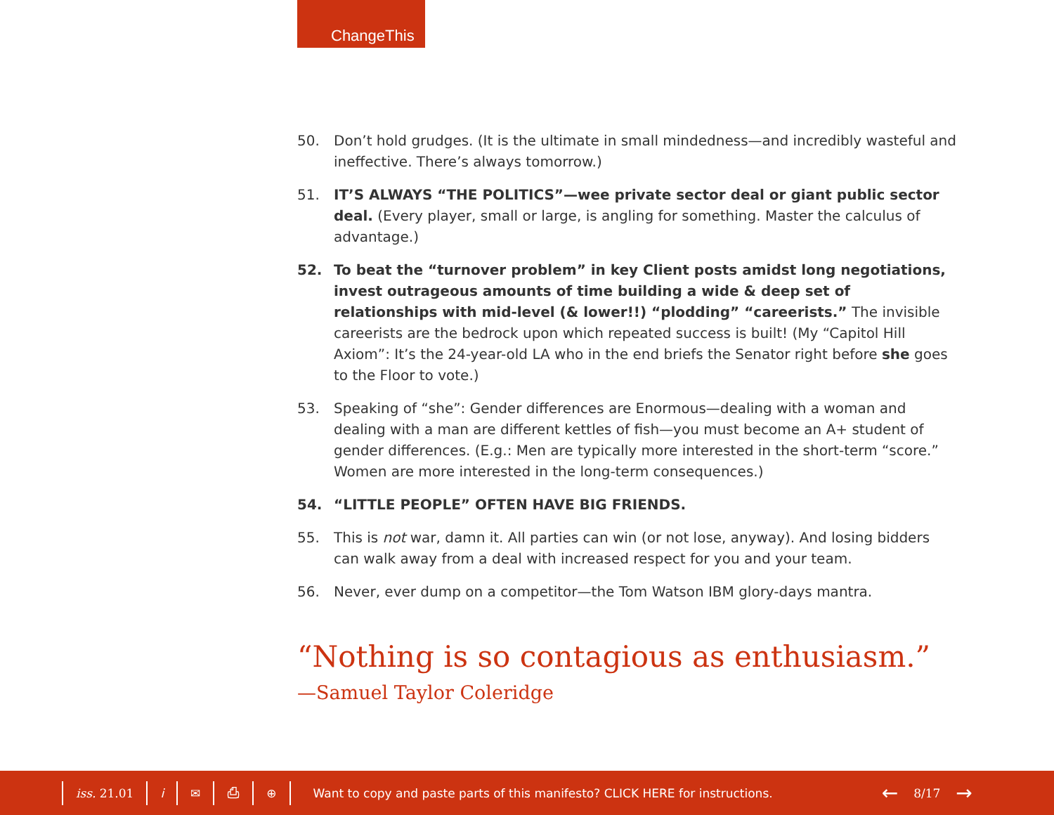ChangeThis
50. Don’t hold grudges. (It is the ultimate in small mindedness—and incredibly wasteful and ineffective. There’s always tomorrow.)
51. IT’S ALWAYS “THE POLITICS”—wee private sector deal or giant public sector deal. (Every player, small or large, is angling for something. Master the calculus of advantage.)
52. To beat the “turnover problem” in key Client posts amidst long negotiations, invest outrageous amounts of time building a wide & deep set of relationships with mid-level (& lower!!) “plodding” “careerists.” The invisible careerists are the bedrock upon which repeated success is built! (My “Capitol Hill Axiom”: It’s the 24-year-old LA who in the end briefs the Senator right before she goes to the Floor to vote.)
53. Speaking of “she”: Gender differences are Enormous—dealing with a woman and dealing with a man are different kettles of fish—you must become an A+ student of gender differences. (E.g.: Men are typically more interested in the short-term “score.” Women are more interested in the long-term consequences.)
54. “LITTLE PEOPLE” OFTEN HAVE BIG FRIENDS.
55. This is not war, damn it. All parties can win (or not lose, anyway). And losing bidders can walk away from a deal with increased respect for you and your team.
56. Never, ever dump on a competitor—the Tom Watson IBM glory-days mantra.
“Nothing is so contagious as enthusiasm.”
—Samuel Taylor Coleridge
iss. 21.01 i ✉ ⎙ ⊕
Want to copy and paste parts of this manifesto? CLICK HERE for instructions. ← 8/17 →